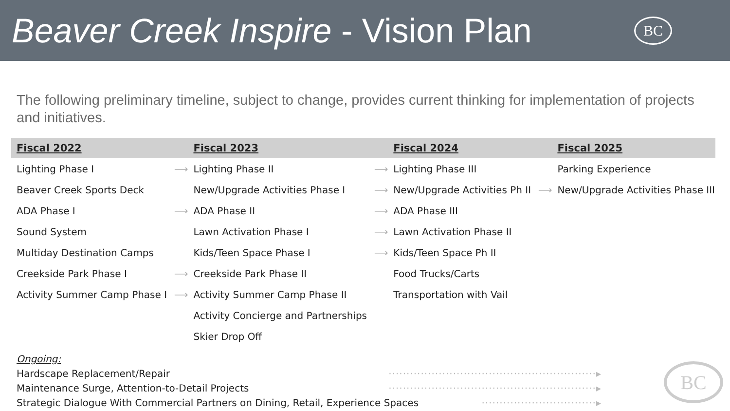Beaver Creek Inspire - Vision Plan
BC
The following preliminary timeline, subject to change, provides current thinking for implementation of projects and initiatives.
| Fiscal 2022 | | Fiscal 2023 | | Fiscal 2024 | | Fiscal 2025 |
| --- | --- | --- | --- | --- | --- | --- |
| Lighting Phase I | ⟶ | Lighting Phase II | ⟶ | Lighting Phase III | | Parking Experience |
| Beaver Creek Sports Deck | | New/Upgrade Activities Phase I | ⟶ | New/Upgrade Activities Ph II | ⟶ | New/Upgrade Activities Phase III |
| ADA Phase I | ⟶ | ADA Phase II | ⟶ | ADA Phase III | | |
| Sound System | | Lawn Activation Phase I | ⟶ | Lawn Activation Phase II | | |
| Multiday Destination Camps | | Kids/Teen Space Phase I | ⟶ | Kids/Teen Space Ph II | | |
| Creekside Park Phase I | ⟶ | Creekside Park Phase II | | Food Trucks/Carts | | |
| Activity Summer Camp Phase I | ⟶ | Activity Summer Camp Phase II | | Transportation with Vail | | |
| | | Activity Concierge and Partnerships | | | | |
| | | Skier Drop Off | | | | |
Ongoing:
Hardscape Replacement/Repair ··························································▸
Maintenance Surge, Attention-to-Detail Projects ··························································▸
Strategic Dialogue With Commercial Partners on Dining, Retail, Experience Spaces ································▸
BC